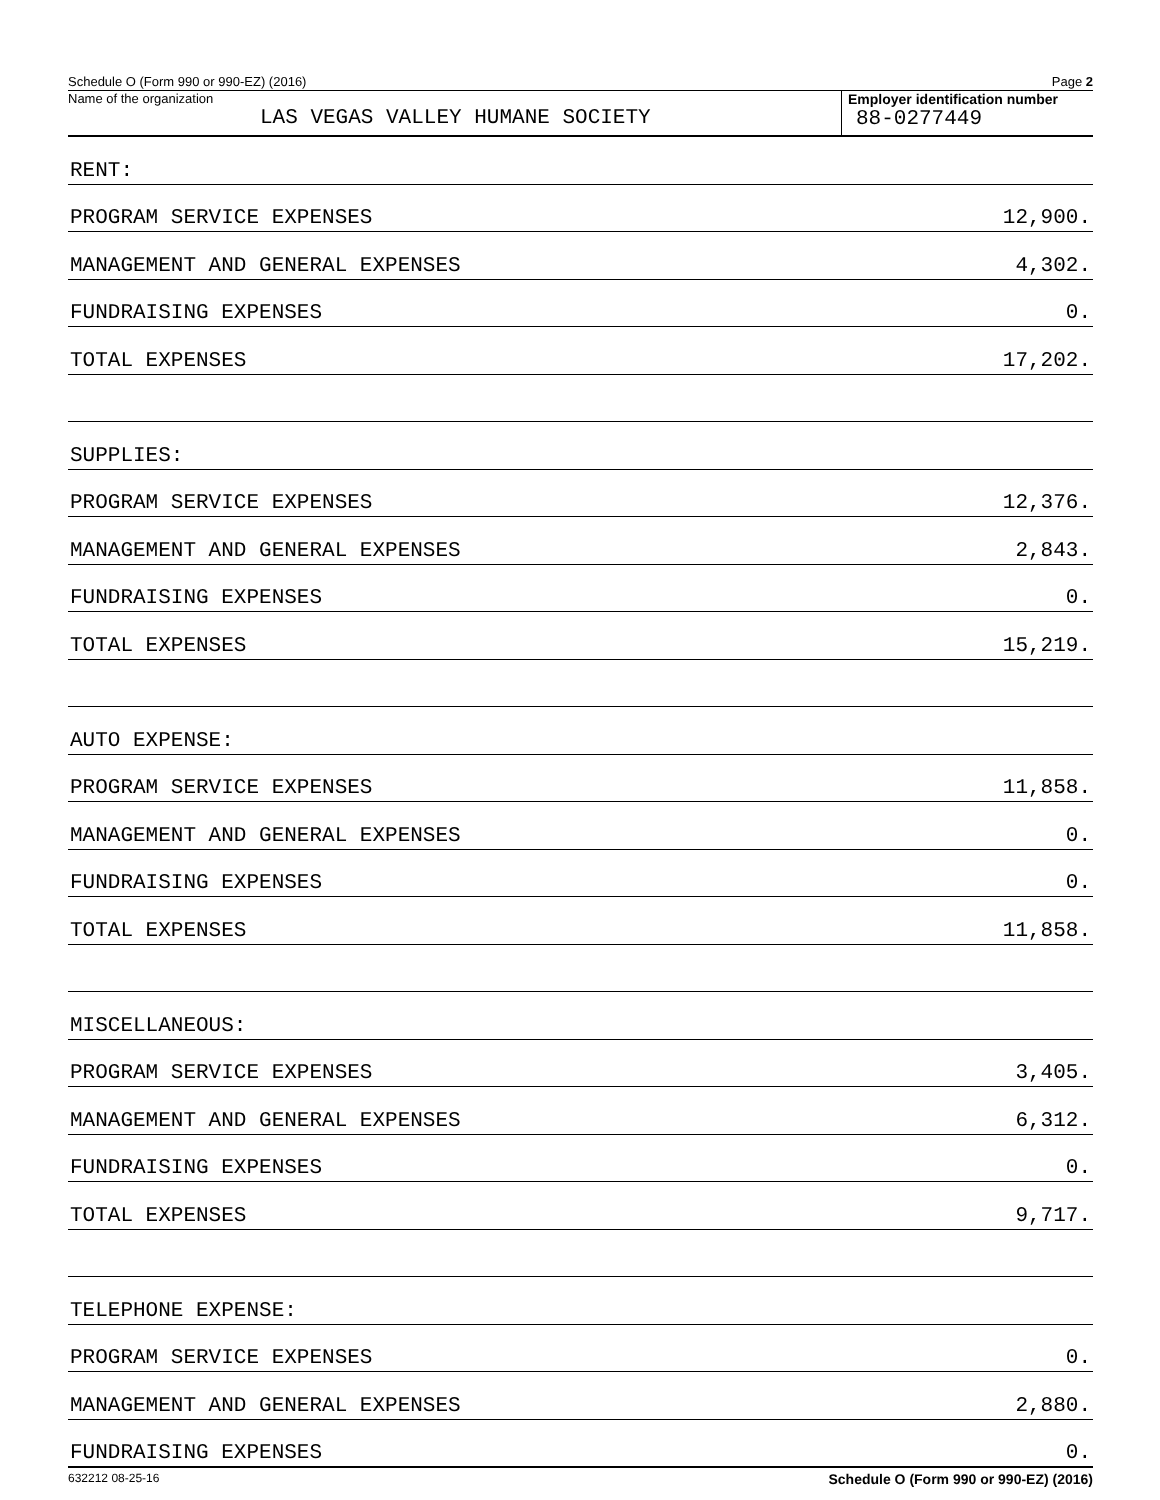Schedule O (Form 990 or 990-EZ) (2016) Page 2
Name of the organization
LAS VEGAS VALLEY HUMANE SOCIETY
Employer identification number
88-0277449
| RENT: | |
| PROGRAM SERVICE EXPENSES | 12,900. |
| MANAGEMENT AND GENERAL EXPENSES | 4,302. |
| FUNDRAISING EXPENSES | 0. |
| TOTAL EXPENSES | 17,202. |
| SUPPLIES: | |
| PROGRAM SERVICE EXPENSES | 12,376. |
| MANAGEMENT AND GENERAL EXPENSES | 2,843. |
| FUNDRAISING EXPENSES | 0. |
| TOTAL EXPENSES | 15,219. |
| AUTO EXPENSE: | |
| PROGRAM SERVICE EXPENSES | 11,858. |
| MANAGEMENT AND GENERAL EXPENSES | 0. |
| FUNDRAISING EXPENSES | 0. |
| TOTAL EXPENSES | 11,858. |
| MISCELLANEOUS: | |
| PROGRAM SERVICE EXPENSES | 3,405. |
| MANAGEMENT AND GENERAL EXPENSES | 6,312. |
| FUNDRAISING EXPENSES | 0. |
| TOTAL EXPENSES | 9,717. |
| TELEPHONE EXPENSE: | |
| PROGRAM SERVICE EXPENSES | 0. |
| MANAGEMENT AND GENERAL EXPENSES | 2,880. |
| FUNDRAISING EXPENSES | 0. |
632212 08-25-16 Schedule O (Form 990 or 990-EZ) (2016)